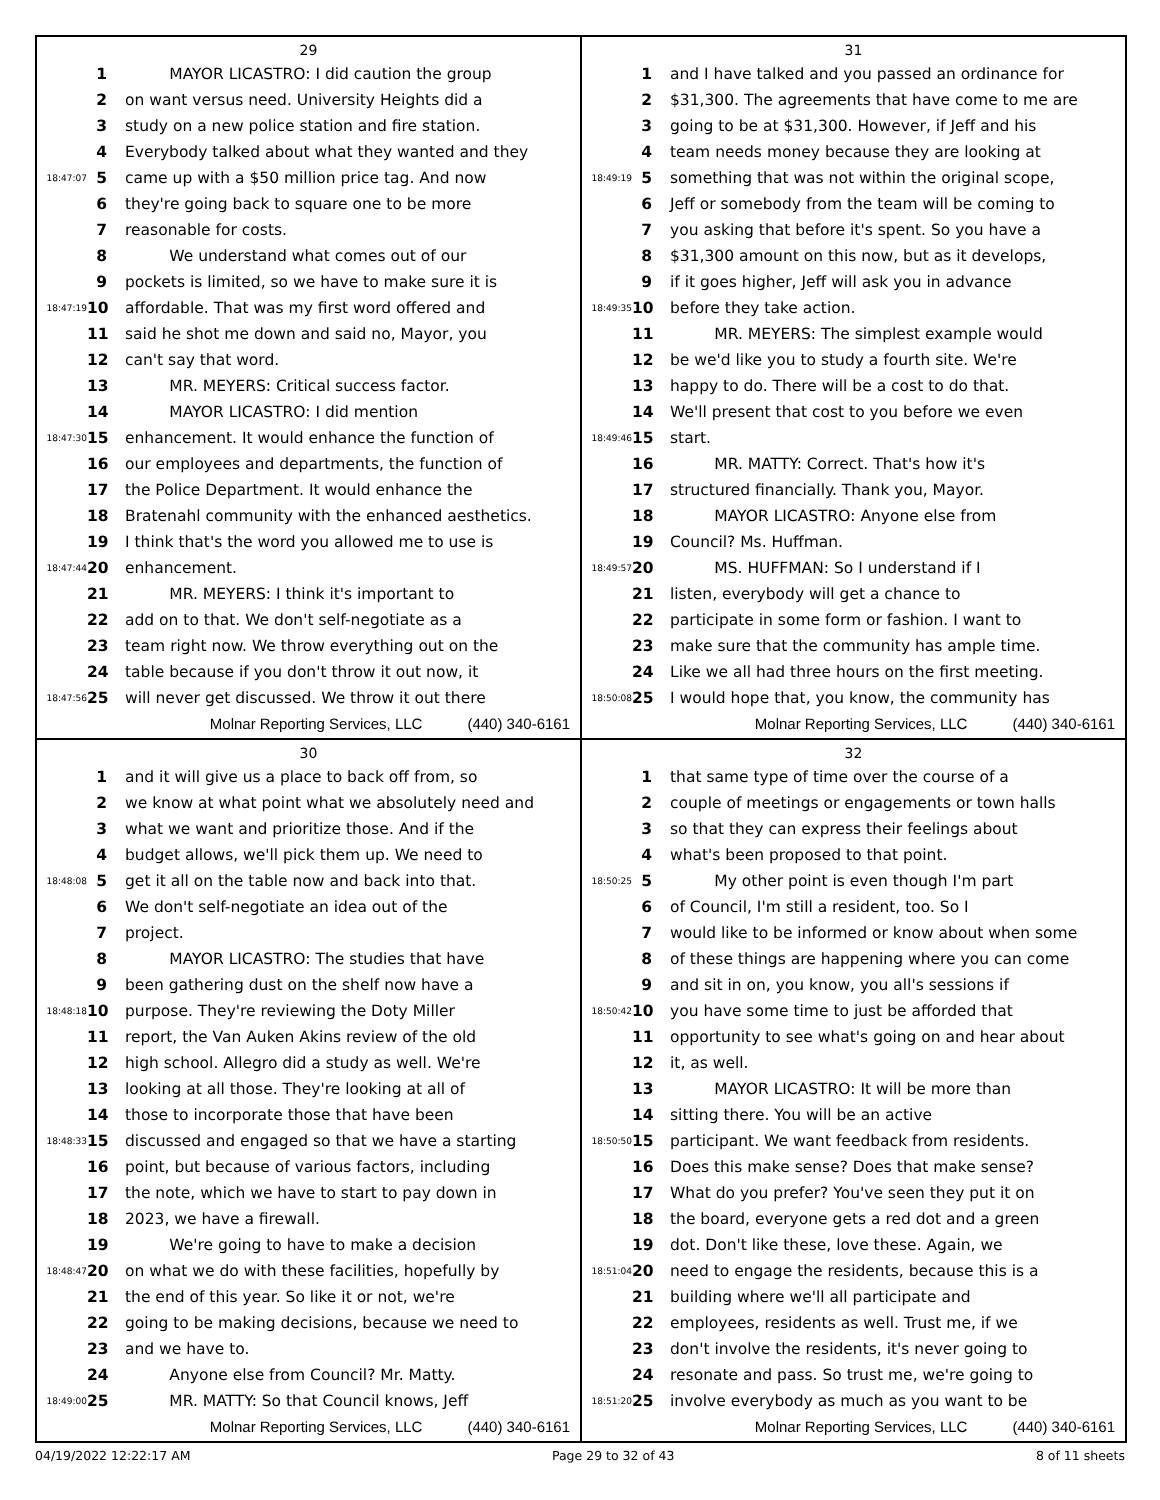29
1 MAYOR LICASTRO: I did caution the group
2 on want versus need. University Heights did a
3 study on a new police station and fire station.
4 Everybody talked about what they wanted and they
18:47:07 5 came up with a $50 million price tag. And now
6 they're going back to square one to be more
7 reasonable for costs.
8 We understand what comes out of our
9 pockets is limited, so we have to make sure it is
18:47:19 10 affordable. That was my first word offered and
11 said he shot me down and said no, Mayor, you
12 can't say that word.
13 MR. MEYERS: Critical success factor.
14 MAYOR LICASTRO: I did mention
18:47:30 15 enhancement. It would enhance the function of
16 our employees and departments, the function of
17 the Police Department. It would enhance the
18 Bratenahl community with the enhanced aesthetics.
19 I think that's the word you allowed me to use is
18:47:44 20 enhancement.
21 MR. MEYERS: I think it's important to
22 add on to that. We don't self-negotiate as a
23 team right now. We throw everything out on the
24 table because if you don't throw it out now, it
18:47:56 25 will never get discussed. We throw it out there
Molnar Reporting Services, LLC (440) 340-6161
31
1 and I have talked and you passed an ordinance for
2 $31,300. The agreements that have come to me are
3 going to be at $31,300. However, if Jeff and his
4 team needs money because they are looking at
18:49:19 5 something that was not within the original scope,
6 Jeff or somebody from the team will be coming to
7 you asking that before it's spent. So you have a
8 $31,300 amount on this now, but as it develops,
9 if it goes higher, Jeff will ask you in advance
18:49:35 10 before they take action.
11 MR. MEYERS: The simplest example would
12 be we'd like you to study a fourth site. We're
13 happy to do. There will be a cost to do that.
14 We'll present that cost to you before we even
18:49:46 15 start.
16 MR. MATTY: Correct. That's how it's
17 structured financially. Thank you, Mayor.
18 MAYOR LICASTRO: Anyone else from
19 Council? Ms. Huffman.
18:49:57 20 MS. HUFFMAN: So I understand if I
21 listen, everybody will get a chance to
22 participate in some form or fashion. I want to
23 make sure that the community has ample time.
24 Like we all had three hours on the first meeting.
18:50:08 25 I would hope that, you know, the community has
Molnar Reporting Services, LLC (440) 340-6161
30
1 and it will give us a place to back off from, so
2 we know at what point what we absolutely need and
3 what we want and prioritize those. And if the
4 budget allows, we'll pick them up. We need to
18:48:08 5 get it all on the table now and back into that.
6 We don't self-negotiate an idea out of the
7 project.
8 MAYOR LICASTRO: The studies that have
9 been gathering dust on the shelf now have a
18:48:18 10 purpose. They're reviewing the Doty Miller
11 report, the Van Auken Akins review of the old
12 high school. Allegro did a study as well. We're
13 looking at all those. They're looking at all of
14 those to incorporate those that have been
18:48:33 15 discussed and engaged so that we have a starting
16 point, but because of various factors, including
17 the note, which we have to start to pay down in
18 2023, we have a firewall.
19 We're going to have to make a decision
18:48:47 20 on what we do with these facilities, hopefully by
21 the end of this year. So like it or not, we're
22 going to be making decisions, because we need to
23 and we have to.
24 Anyone else from Council? Mr. Matty.
18:49:00 25 MR. MATTY: So that Council knows, Jeff
Molnar Reporting Services, LLC (440) 340-6161
32
1 that same type of time over the course of a
2 couple of meetings or engagements or town halls
3 so that they can express their feelings about
4 what's been proposed to that point.
18:50:25 5 My other point is even though I'm part
6 of Council, I'm still a resident, too. So I
7 would like to be informed or know about when some
8 of these things are happening where you can come
9 and sit in on, you know, you all's sessions if
18:50:42 10 you have some time to just be afforded that
11 opportunity to see what's going on and hear about
12 it, as well.
13 MAYOR LICASTRO: It will be more than
14 sitting there. You will be an active
18:50:50 15 participant. We want feedback from residents.
16 Does this make sense? Does that make sense?
17 What do you prefer? You've seen they put it on
18 the board, everyone gets a red dot and a green
19 dot. Don't like these, love these. Again, we
18:51:04 20 need to engage the residents, because this is a
21 building where we'll all participate and
22 employees, residents as well. Trust me, if we
23 don't involve the residents, it's never going to
24 resonate and pass. So trust me, we're going to
18:51:20 25 involve everybody as much as you want to be
Molnar Reporting Services, LLC (440) 340-6161
04/19/2022 12:22:17 AM Page 29 to 32 of 43 8 of 11 sheets